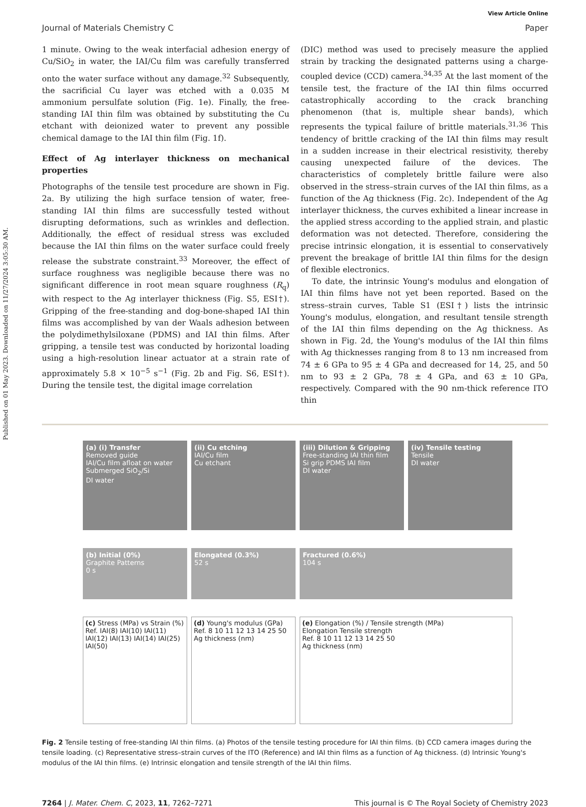Published on 01 May 2023. Downloaded on 11/27/2024 3:05:30 AM.
View Article Online
Journal of Materials Chemistry C Paper
1 minute. Owing to the weak interfacial adhesion energy of Cu/SiO<sub>2</sub> in water, the IAI/Cu film was carefully transferred onto the water surface without any damage.<sup>32</sup> Subsequently, the sacrificial Cu layer was etched with a 0.035 M ammonium persulfate solution (Fig. 1e). Finally, the free-standing IAI thin film was obtained by substituting the Cu etchant with deionized water to prevent any possible chemical damage to the IAI thin film (Fig. 1f).
Effect of Ag interlayer thickness on mechanical properties
Photographs of the tensile test procedure are shown in Fig. 2a. By utilizing the high surface tension of water, free-standing IAI thin films are successfully tested without disrupting deformations, such as wrinkles and deflection. Additionally, the effect of residual stress was excluded because the IAI thin films on the water surface could freely release the substrate constraint.<sup>33</sup> Moreover, the effect of surface roughness was negligible because there was no significant difference in root mean square roughness (R<sub>q</sub>) with respect to the Ag interlayer thickness (Fig. S5, ESI†). Gripping of the free-standing and dog-bone-shaped IAI thin films was accomplished by van der Waals adhesion between the polydimethylsiloxane (PDMS) and IAI thin films. After gripping, a tensile test was conducted by horizontal loading using a high-resolution linear actuator at a strain rate of approximately 5.8 × 10<sup>−5</sup> s<sup>−1</sup> (Fig. 2b and Fig. S6, ESI†). During the tensile test, the digital image correlation
(DIC) method was used to precisely measure the applied strain by tracking the designated patterns using a charge-coupled device (CCD) camera.<sup>34,35</sup> At the last moment of the tensile test, the fracture of the IAI thin films occurred catastrophically according to the crack branching phenomenon (that is, multiple shear bands), which represents the typical failure of brittle materials.<sup>31,36</sup> This tendency of brittle cracking of the IAI thin films may result in a sudden increase in their electrical resistivity, thereby causing unexpected failure of the devices. The characteristics of completely brittle failure were also observed in the stress–strain curves of the IAI thin films, as a function of the Ag thickness (Fig. 2c). Independent of the Ag interlayer thickness, the curves exhibited a linear increase in the applied stress according to the applied strain, and plastic deformation was not detected. Therefore, considering the precise intrinsic elongation, it is essential to conservatively prevent the breakage of brittle IAI thin films for the design of flexible electronics.
To date, the intrinsic Young's modulus and elongation of IAI thin films have not yet been reported. Based on the stress–strain curves, Table S1 (ESI†) lists the intrinsic Young's modulus, elongation, and resultant tensile strength of the IAI thin films depending on the Ag thickness. As shown in Fig. 2d, the Young's modulus of the IAI thin films with Ag thicknesses ranging from 8 to 13 nm increased from 74 ± 6 GPa to 95 ± 4 GPa and decreased for 14, 25, and 50 nm to 93 ± 2 GPa, 78 ± 4 GPa, and 63 ± 10 GPa, respectively. Compared with the 90 nm-thick reference ITO thin
(a) (i) Transfer
Removed guide
IAI/Cu film afloat on water
Submerged SiO<sub>2</sub>/Si
DI water
(ii) Cu etching
IAI/Cu film
Cu etchant
(iii) Dilution & Gripping
Free-standing IAI thin film
Si grip PDMS IAI film
DI water
(iv) Tensile testing
Tensile
DI water
(b) Initial (0%)
Graphite Patterns
0 s
Elongated (0.3%)
52 s
Fractured (0.6%)
104 s
(c) Stress (MPa) vs Strain (%)
Ref. IAI(8) IAI(10) IAI(11) IAI(12) IAI(13) IAI(14) IAI(25) IAI(50)
(d) Young's modulus (GPa)
Ref. 8 10 11 12 13 14 25 50
Ag thickness (nm)
(e) Elongation (%) / Tensile strength (MPa)
Elongation Tensile strength
Ref. 8 10 11 12 13 14 25 50
Ag thickness (nm)
Fig. 2 Tensile testing of free-standing IAI thin films. (a) Photos of the tensile testing procedure for IAI thin films. (b) CCD camera images during the tensile loading. (c) Representative stress–strain curves of the ITO (Reference) and IAI thin films as a function of Ag thickness. (d) Intrinsic Young's modulus of the IAI thin films. (e) Intrinsic elongation and tensile strength of the IAI thin films.
7264 | J. Mater. Chem. C, 2023, 11, 7262–7271 This journal is © The Royal Society of Chemistry 2023